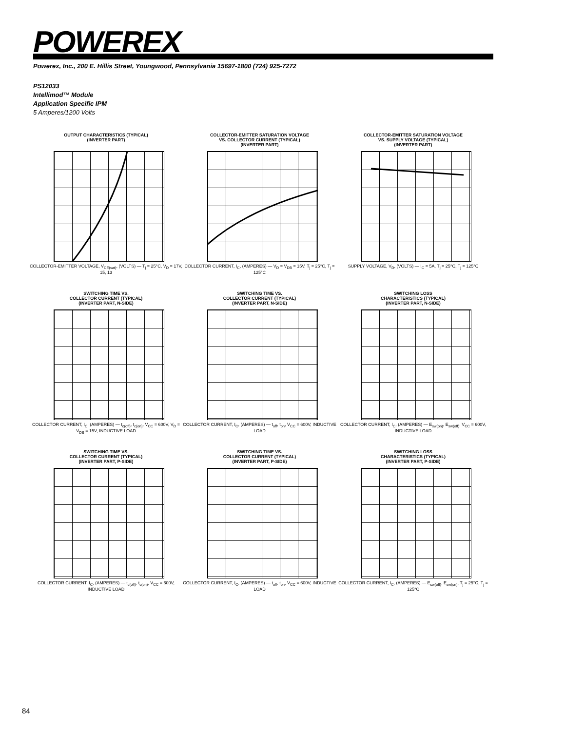POWEREX
Powerex, Inc., 200 E. Hillis Street, Youngwood, Pennsylvania 15697-1800 (724) 925-7272
PS12033
Intellimod™ Module
Application Specific IPM
5 Amperes/1200 Volts
OUTPUT CHARACTERISTICS (TYPICAL)
(INVERTER PART)
COLLECTOR-EMITTER VOLTAGE, V<sub>CE(sat)</sub>, (VOLTS) — T<sub>j</sub> = 25°C, V<sub>D</sub> = 17V, 15, 13
COLLECTOR-EMITTER SATURATION VOLTAGE
VS. COLLECTOR CURRENT (TYPICAL)
(INVERTER PART)
COLLECTOR CURRENT, I<sub>C</sub>, (AMPERES) — V<sub>D</sub> = V<sub>DB</sub> = 15V, T<sub>j</sub> = 25°C, T<sub>j</sub> = 125°C
COLLECTOR-EMITTER SATURATION VOLTAGE
VS. SUPPLY VOLTAGE (TYPICAL)
(INVERTER PART)
SUPPLY VOLTAGE, V<sub>D</sub>, (VOLTS) — I<sub>C</sub> = 5A, T<sub>j</sub> = 25°C, T<sub>j</sub> = 125°C
SWITCHING TIME VS.
COLLECTOR CURRENT (TYPICAL)
(INVERTER PART, N-SIDE)
COLLECTOR CURRENT, I<sub>C</sub>, (AMPERES) — t<sub>c(off)</sub>, t<sub>c(on)</sub>, V<sub>CC</sub> = 600V, V<sub>D</sub> = V<sub>DB</sub> = 15V, INDUCTIVE LOAD
SWITCHING TIME VS.
COLLECTOR CURRENT (TYPICAL)
(INVERTER PART, N-SIDE)
COLLECTOR CURRENT, I<sub>C</sub>, (AMPERES) — t<sub>off</sub>, t<sub>on</sub>, V<sub>CC</sub> = 600V, INDUCTIVE LOAD
SWITCHING LOSS
CHARACTERISTICS (TYPICAL)
(INVERTER PART, N-SIDE)
COLLECTOR CURRENT, I<sub>C</sub>, (AMPERES) — E<sub>sw(on)</sub>, E<sub>sw(off)</sub>, V<sub>CC</sub> = 600V, INDUCTIVE LOAD
SWITCHING TIME VS.
COLLECTOR CURRENT (TYPICAL)
(INVERTER PART, P-SIDE)
COLLECTOR CURRENT, I<sub>C</sub>, (AMPERES) — t<sub>c(off)</sub>, t<sub>c(on)</sub>, V<sub>CC</sub> = 600V, INDUCTIVE LOAD
SWITCHING TIME VS.
COLLECTOR CURRENT (TYPICAL)
(INVERTER PART, P-SIDE)
COLLECTOR CURRENT, I<sub>C</sub>, (AMPERES) — t<sub>off</sub>, t<sub>on</sub>, V<sub>CC</sub> = 600V, INDUCTIVE LOAD
SWITCHING LOSS
CHARACTERISTICS (TYPICAL)
(INVERTER PART, P-SIDE)
COLLECTOR CURRENT, I<sub>C</sub>, (AMPERES) — E<sub>sw(off)</sub>, E<sub>sw(on)</sub>, T<sub>j</sub> = 25°C, T<sub>j</sub> = 125°C
84